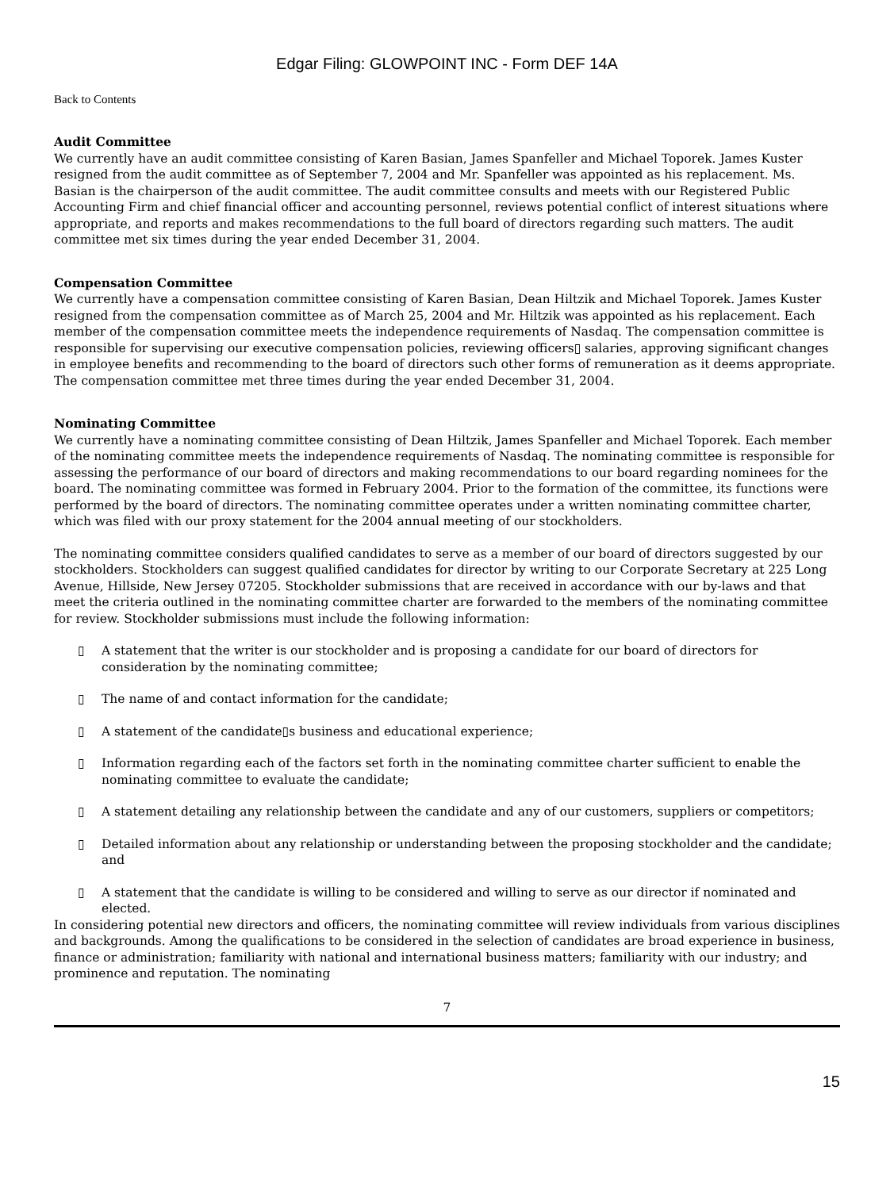Edgar Filing: GLOWPOINT INC - Form DEF 14A
Back to Contents
Audit Committee
We currently have an audit committee consisting of Karen Basian, James Spanfeller and Michael Toporek. James Kuster resigned from the audit committee as of September 7, 2004 and Mr. Spanfeller was appointed as his replacement. Ms. Basian is the chairperson of the audit committee. The audit committee consults and meets with our Registered Public Accounting Firm and chief financial officer and accounting personnel, reviews potential conflict of interest situations where appropriate, and reports and makes recommendations to the full board of directors regarding such matters. The audit committee met six times during the year ended December 31, 2004.
Compensation Committee
We currently have a compensation committee consisting of Karen Basian, Dean Hiltzik and Michael Toporek. James Kuster resigned from the compensation committee as of March 25, 2004 and Mr. Hiltzik was appointed as his replacement. Each member of the compensation committee meets the independence requirements of Nasdaq. The compensation committee is responsible for supervising our executive compensation policies, reviewing officers▯ salaries, approving significant changes in employee benefits and recommending to the board of directors such other forms of remuneration as it deems appropriate. The compensation committee met three times during the year ended December 31, 2004.
Nominating Committee
We currently have a nominating committee consisting of Dean Hiltzik, James Spanfeller and Michael Toporek. Each member of the nominating committee meets the independence requirements of Nasdaq. The nominating committee is responsible for assessing the performance of our board of directors and making recommendations to our board regarding nominees for the board. The nominating committee was formed in February 2004. Prior to the formation of the committee, its functions were performed by the board of directors. The nominating committee operates under a written nominating committee charter, which was filed with our proxy statement for the 2004 annual meeting of our stockholders.
The nominating committee considers qualified candidates to serve as a member of our board of directors suggested by our stockholders. Stockholders can suggest qualified candidates for director by writing to our Corporate Secretary at 225 Long Avenue, Hillside, New Jersey 07205. Stockholder submissions that are received in accordance with our by-laws and that meet the criteria outlined in the nominating committee charter are forwarded to the members of the nominating committee for review. Stockholder submissions must include the following information:
▯ A statement that the writer is our stockholder and is proposing a candidate for our board of directors for consideration by the nominating committee;
▯ The name of and contact information for the candidate;
▯ A statement of the candidate▯s business and educational experience;
▯ Information regarding each of the factors set forth in the nominating committee charter sufficient to enable the nominating committee to evaluate the candidate;
▯ A statement detailing any relationship between the candidate and any of our customers, suppliers or competitors;
▯ Detailed information about any relationship or understanding between the proposing stockholder and the candidate; and
▯ A statement that the candidate is willing to be considered and willing to serve as our director if nominated and elected.
In considering potential new directors and officers, the nominating committee will review individuals from various disciplines and backgrounds. Among the qualifications to be considered in the selection of candidates are broad experience in business, finance or administration; familiarity with national and international business matters; familiarity with our industry; and prominence and reputation. The nominating
7
15